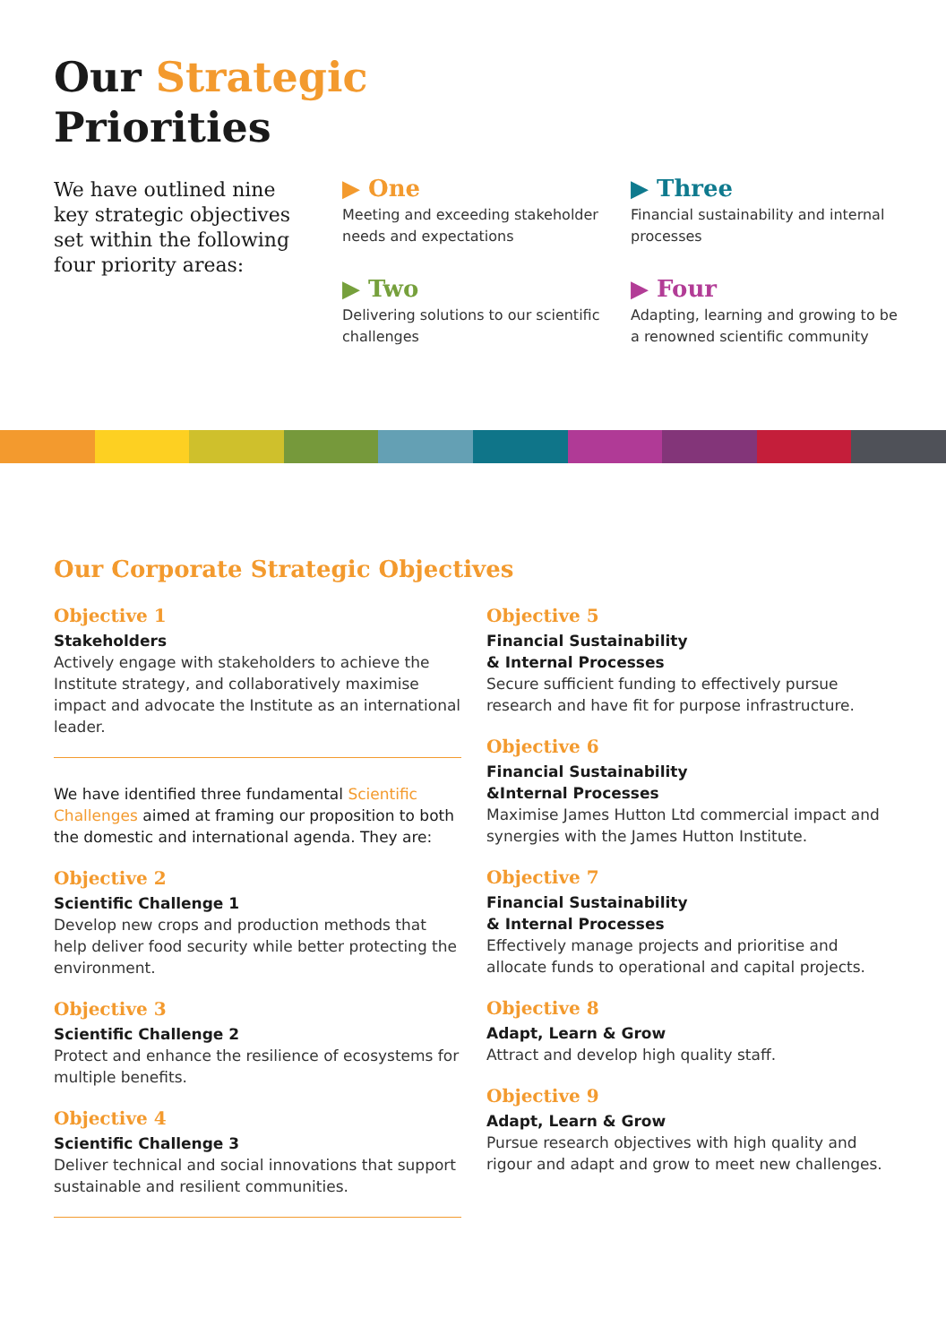Our Strategic
Priorities
We have outlined nine key strategic objectives set within the following four priority areas:
▶ One
Meeting and exceeding stakeholder needs and expectations
▶ Three
Financial sustainability and internal processes
▶ Two
Delivering solutions to our scientific challenges
▶ Four
Adapting, learning and growing to be a renowned scientific community
Our Corporate Strategic Objectives
Objective 1
Stakeholders
Actively engage with stakeholders to achieve the Institute strategy, and collaboratively maximise impact and advocate the Institute as an international leader.
We have identified three fundamental Scientific Challenges aimed at framing our proposition to both the domestic and international agenda. They are:
Objective 2
Scientific Challenge 1
Develop new crops and production methods that help deliver food security while better protecting the environment.
Objective 3
Scientific Challenge 2
Protect and enhance the resilience of ecosystems for multiple benefits.
Objective 4
Scientific Challenge 3
Deliver technical and social innovations that support sustainable and resilient communities.
Objective 5
Financial Sustainability
& Internal Processes
Secure sufficient funding to effectively pursue research and have fit for purpose infrastructure.
Objective 6
Financial Sustainability
&Internal Processes
Maximise James Hutton Ltd commercial impact and synergies with the James Hutton Institute.
Objective 7
Financial Sustainability
& Internal Processes
Effectively manage projects and prioritise and allocate funds to operational and capital projects.
Objective 8
Adapt, Learn & Grow
Attract and develop high quality staff.
Objective 9
Adapt, Learn & Grow
Pursue research objectives with high quality and rigour and adapt and grow to meet new challenges.